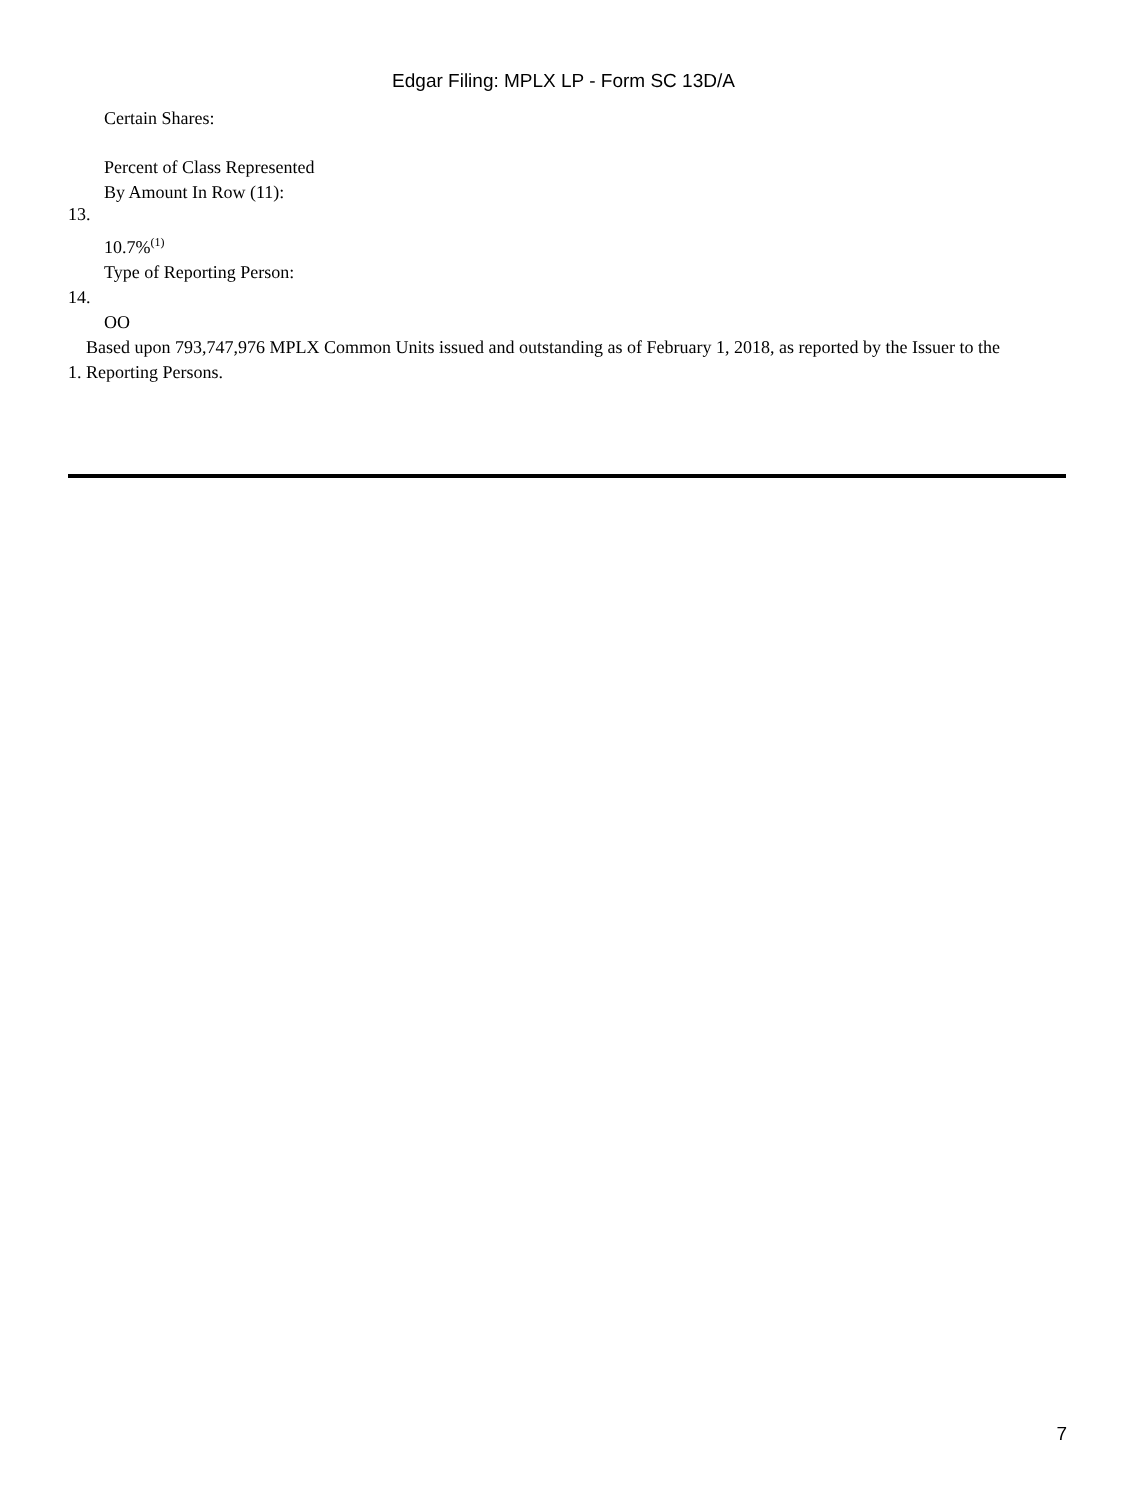Edgar Filing: MPLX LP - Form SC 13D/A
| | Certain Shares: |
| 13. | Percent of Class Represented By Amount In Row (11): 10.7%<sup>(1)</sup> |
| 14. | Type of Reporting Person: OO |
| 1. | Based upon 793,747,976 MPLX Common Units issued and outstanding as of February 1, 2018, as reported by the Issuer to the Reporting Persons. |
7